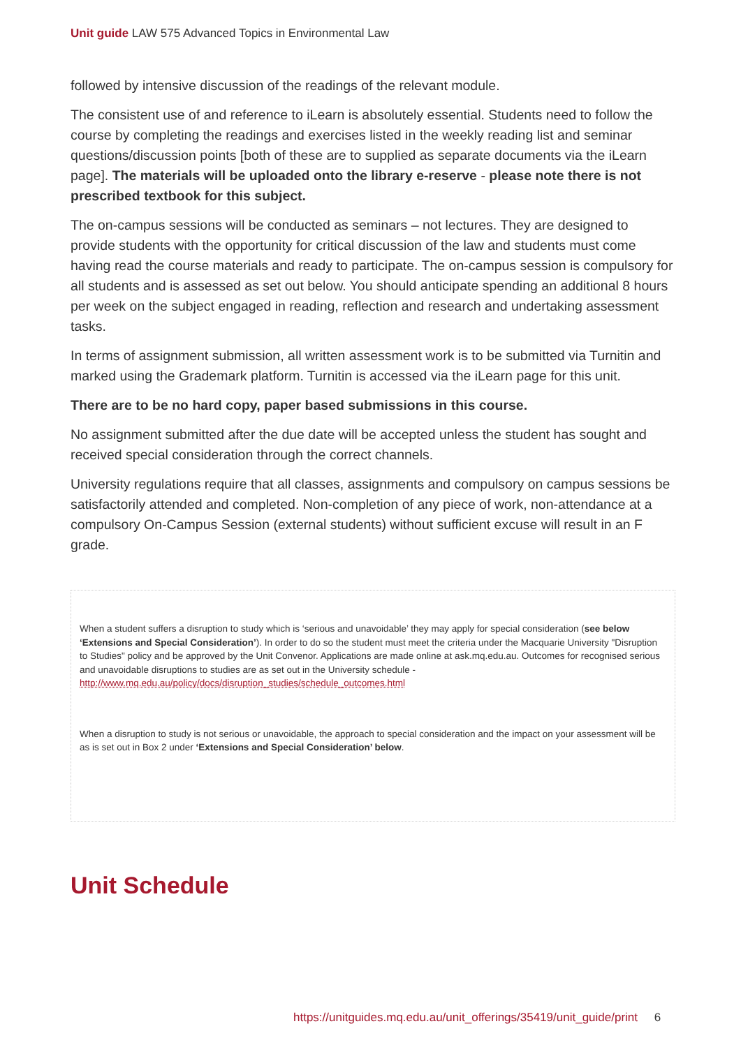Unit guide LAW 575 Advanced Topics in Environmental Law
followed by intensive discussion of the readings of the relevant module.
The consistent use of and reference to iLearn is absolutely essential. Students need to follow the course by completing the readings and exercises listed in the weekly reading list and seminar questions/discussion points [both of these are to supplied as separate documents via the iLearn page]. The materials will be uploaded onto the library e-reserve - please note there is not prescribed textbook for this subject.
The on-campus sessions will be conducted as seminars – not lectures. They are designed to provide students with the opportunity for critical discussion of the law and students must come having read the course materials and ready to participate. The on-campus session is compulsory for all students and is assessed as set out below. You should anticipate spending an additional 8 hours per week on the subject engaged in reading, reflection and research and undertaking assessment tasks.
In terms of assignment submission, all written assessment work is to be submitted via Turnitin and marked using the Grademark platform. Turnitin is accessed via the iLearn page for this unit.
There are to be no hard copy, paper based submissions in this course.
No assignment submitted after the due date will be accepted unless the student has sought and received special consideration through the correct channels.
University regulations require that all classes, assignments and compulsory on campus sessions be satisfactorily attended and completed. Non-completion of any piece of work, non-attendance at a compulsory On-Campus Session (external students) without sufficient excuse will result in an F grade.
When a student suffers a disruption to study which is ‘serious and unavoidable’ they may apply for special consideration (see below ‘Extensions and Special Consideration’). In order to do so the student must meet the criteria under the Macquarie University "Disruption to Studies" policy and be approved by the Unit Convenor. Applications are made online at ask.mq.edu.au. Outcomes for recognised serious and unavoidable disruptions to studies are as set out in the University schedule - http://www.mq.edu.au/policy/docs/disruption_studies/schedule_outcomes.html
When a disruption to study is not serious or unavoidable, the approach to special consideration and the impact on your assessment will be as is set out in Box 2 under ‘Extensions and Special Consideration’ below.
Unit Schedule
https://unitguides.mq.edu.au/unit_offerings/35419/unit_guide/print 6